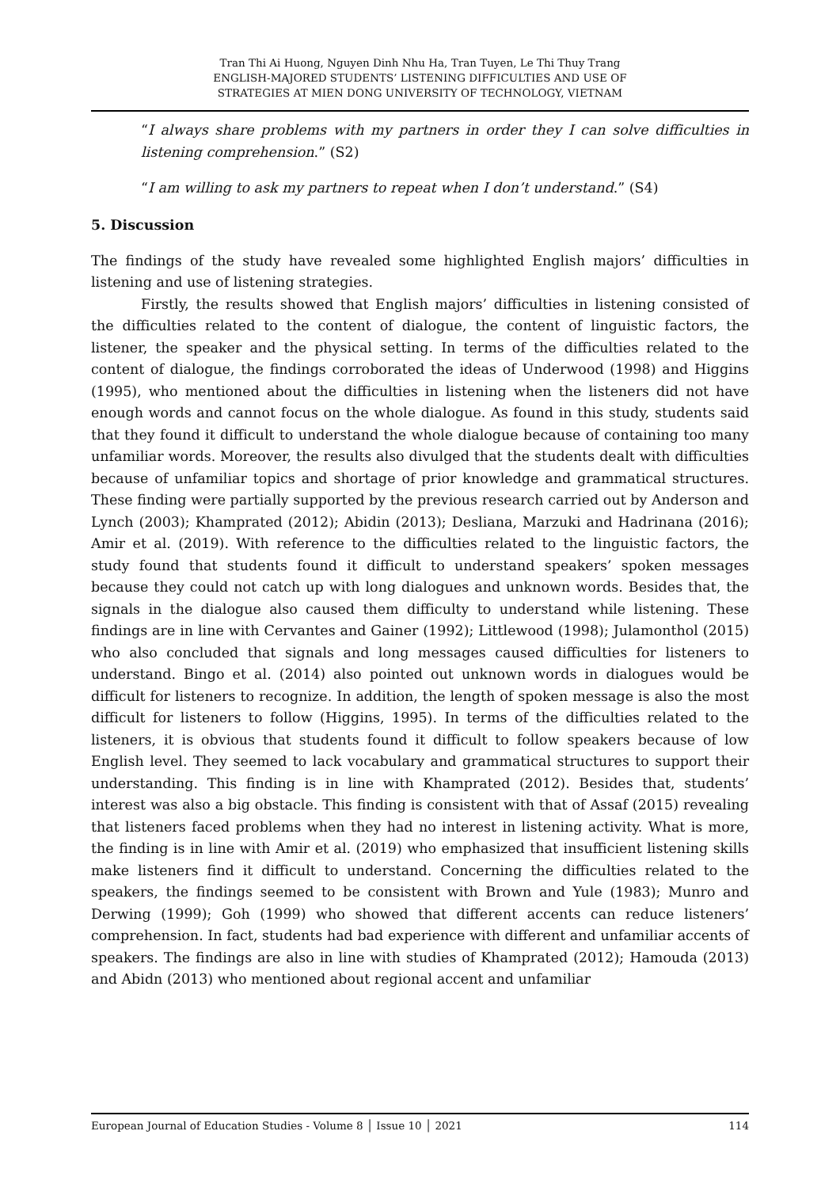Tran Thi Ai Huong, Nguyen Dinh Nhu Ha, Tran Tuyen, Le Thi Thuy Trang
ENGLISH-MAJORED STUDENTS’ LISTENING DIFFICULTIES AND USE OF
STRATEGIES AT MIEN DONG UNIVERSITY OF TECHNOLOGY, VIETNAM
“I always share problems with my partners in order they I can solve difficulties in listening comprehension.” (S2)
“I am willing to ask my partners to repeat when I don’t understand.” (S4)
5. Discussion
The findings of the study have revealed some highlighted English majors’ difficulties in listening and use of listening strategies.
Firstly, the results showed that English majors’ difficulties in listening consisted of the difficulties related to the content of dialogue, the content of linguistic factors, the listener, the speaker and the physical setting. In terms of the difficulties related to the content of dialogue, the findings corroborated the ideas of Underwood (1998) and Higgins (1995), who mentioned about the difficulties in listening when the listeners did not have enough words and cannot focus on the whole dialogue. As found in this study, students said that they found it difficult to understand the whole dialogue because of containing too many unfamiliar words. Moreover, the results also divulged that the students dealt with difficulties because of unfamiliar topics and shortage of prior knowledge and grammatical structures. These finding were partially supported by the previous research carried out by Anderson and Lynch (2003); Khamprated (2012); Abidin (2013); Desliana, Marzuki and Hadrinana (2016); Amir et al. (2019). With reference to the difficulties related to the linguistic factors, the study found that students found it difficult to understand speakers’ spoken messages because they could not catch up with long dialogues and unknown words. Besides that, the signals in the dialogue also caused them difficulty to understand while listening. These findings are in line with Cervantes and Gainer (1992); Littlewood (1998); Julamonthol (2015) who also concluded that signals and long messages caused difficulties for listeners to understand. Bingo et al. (2014) also pointed out unknown words in dialogues would be difficult for listeners to recognize. In addition, the length of spoken message is also the most difficult for listeners to follow (Higgins, 1995). In terms of the difficulties related to the listeners, it is obvious that students found it difficult to follow speakers because of low English level. They seemed to lack vocabulary and grammatical structures to support their understanding. This finding is in line with Khamprated (2012). Besides that, students’ interest was also a big obstacle. This finding is consistent with that of Assaf (2015) revealing that listeners faced problems when they had no interest in listening activity. What is more, the finding is in line with Amir et al. (2019) who emphasized that insufficient listening skills make listeners find it difficult to understand. Concerning the difficulties related to the speakers, the findings seemed to be consistent with Brown and Yule (1983); Munro and Derwing (1999); Goh (1999) who showed that different accents can reduce listeners’ comprehension. In fact, students had bad experience with different and unfamiliar accents of speakers. The findings are also in line with studies of Khamprated (2012); Hamouda (2013) and Abidn (2013) who mentioned about regional accent and unfamiliar
European Journal of Education Studies - Volume 8 │ Issue 10 │ 2021 114